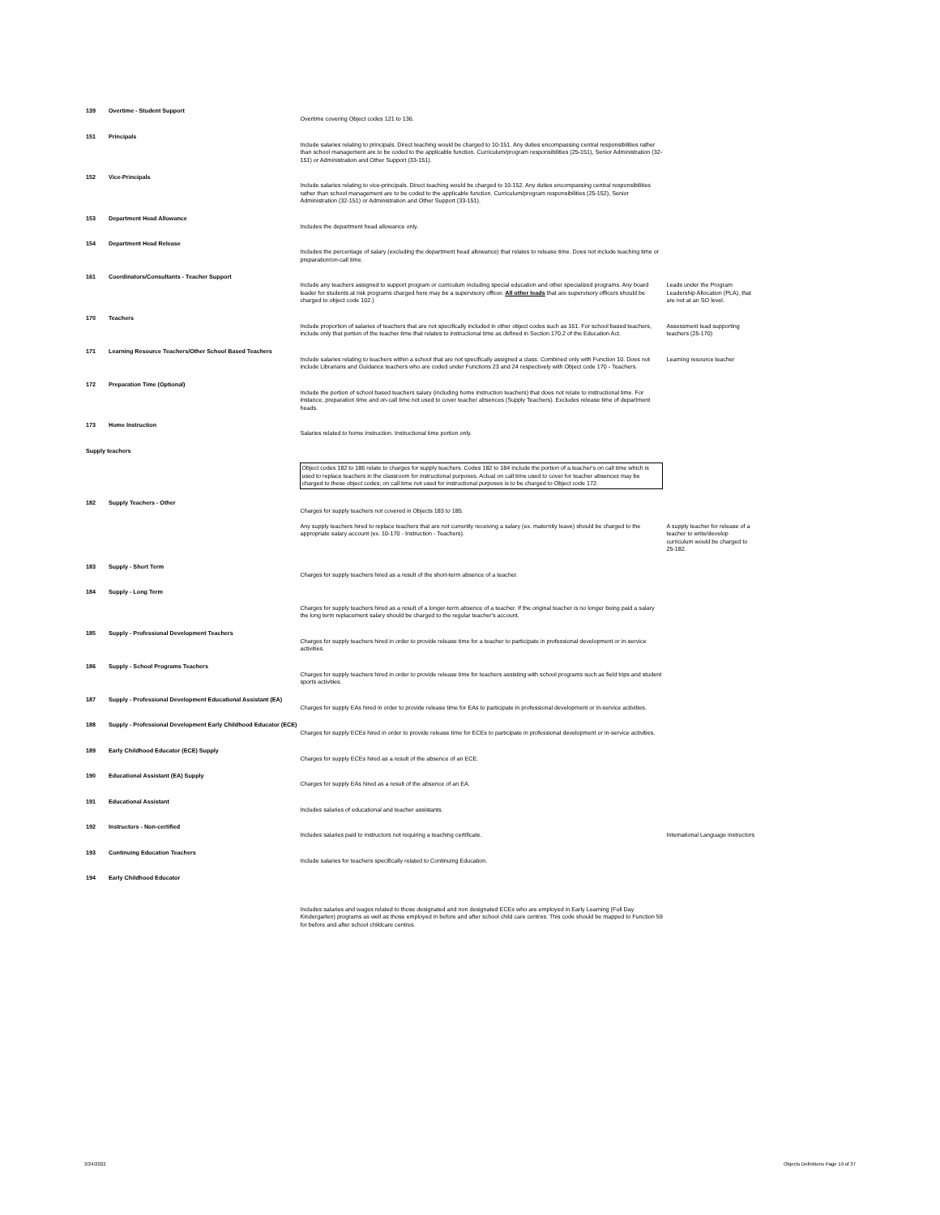| 139 | Overtime - Student Support | Overtime covering Object codes 121 to 136. | |
| 151 | Principals | Include salaries relating to principals. Direct teaching would be charged to 10-151. Any duties encompassing central responsibilities rather than school management are to be coded to the applicable function. Curriculum/program responsibilities (25-151), Senior Administration (32-151) or Administration and Other Support (33-151). | |
| 152 | Vice-Principals | Include salaries relating to vice-principals. Direct teaching would be charged to 10-152. Any duties encompassing central responsibilities rather than school management are to be coded to the applicable function. Curriculum/program responsibilities (25-152), Senior Administration (32-151) or Administration and Other Support (33-151). | |
| 153 | Department Head Allowance | Includes the department head allowance only. | |
| 154 | Department Head Release | Includes the percentage of salary (excluding the department head allowance) that relates to release time. Does not include teaching time or preparation/on-call time. | |
| 161 | Coordinators/Consultants - Teacher Support | Include any teachers assigned to support program or curriculum including special education and other specialized programs. Any board leader for students at risk programs charged here may be a supervisory officer. All other leads that are supervisory officers should be charged to object code 102.) | Leads under the Program Leadership Allocation (PLA), that are not at an SO level. |
| 170 | Teachers | Include proportion of salaries of teachers that are not specifically included in other object codes such as 161. For school based teachers, include only that portion of the teacher time that relates to instructional time as defined in Section 170.2 of the Education Act. | Assessment lead supporting teachers (25-170) |
| 171 | Learning Resource Teachers/Other School Based Teachers | Include salaries relating to teachers within a school that are not specifically assigned a class. Combined only with Function 10. Does not include Librarians and Guidance teachers who are coded under Functions 23 and 24 respectively with Object code 170 - Teachers. | Learning resource teacher |
| 172 | Preparation Time (Optional) | Include the portion of school based teachers salary (including home instruction teachers) that does not relate to instructional time. For instance, preparation time and on-call time not used to cover teacher absences (Supply Teachers). Excludes release time of department heads. | |
| 173 | Home Instruction | Salaries related to home instruction. Instructional time portion only. | |
| Supply teachers | | | |
| | | Object codes 182 to 186 relate to charges for supply teachers. Codes 182 to 184 include the portion of a teacher's on call time which is used to replace teachers in the classroom for instructional purposes. Actual on call time used to cover for teacher absences may be charged to these object codes; on call time not used for instructional purposes is to be charged to Object code 172. | |
| 182 | Supply Teachers - Other | Charges for supply teachers not covered in Objects 183 to 185. Any supply teachers hired to replace teachers that are not currently receiving a salary (ex. maternity leave) should be charged to the appropriate salary account (ex. 10-170 - Instruction - Teachers). | A supply teacher for release of a teacher to write/develop curriculum would be charged to 25-182. |
| 183 | Supply - Short Term | Charges for supply teachers hired as a result of the short-term absence of a teacher. | |
| 184 | Supply - Long Term | Charges for supply teachers hired as a result of a longer-term absence of a teacher. If the original teacher is no longer being paid a salary the long term replacement salary should be charged to the regular teacher's account. | |
| 185 | Supply - Professional Development Teachers | Charges for supply teachers hired in order to provide release time for a teacher to participate in professional development or in-service activities. | |
| 186 | Supply - School Programs Teachers | Charges for supply teachers hired in order to provide release time for teachers assisting with school programs such as field trips and student sports activities. | |
| 187 | Supply - Professional Development Educational Assistant (EA) | Charges for supply EAs hired in order to provide release time for EAs to participate in professional development or in-service activities. | |
| 188 | Supply - Professional Development Early Childhood Educator (ECE) | Charges for supply ECEs hired in order to provide release time for ECEs to participate in professional development or in-service activities. | |
| 189 | Early Childhood Educator (ECE) Supply | Charges for supply ECEs hired as a result of the absence of an ECE. | |
| 190 | Educational Assistant (EA) Supply | Charges for supply EAs hired as a result of the absence of an EA. | |
| 191 | Educational Assistant | Includes salaries of educational and teacher assistants. | |
| 192 | Instructors - Non-certified | Includes salaries paid to instructors not requiring a teaching certificate. | International Language instructors |
| 193 | Continuing Education Teachers | Include salaries for teachers specifically related to Continuing Education. | |
| 194 | Early Childhood Educator | Includes salaries and wages related to those designated and non designated ECEs who are employed in Early Learning (Full Day Kindergarten) programs as well as those employed in before and after school child care centres. This code should be mapped to Function 59 for before and after school childcare centres. | |
3/24/2022
Objects Definitions Page 19 of 37